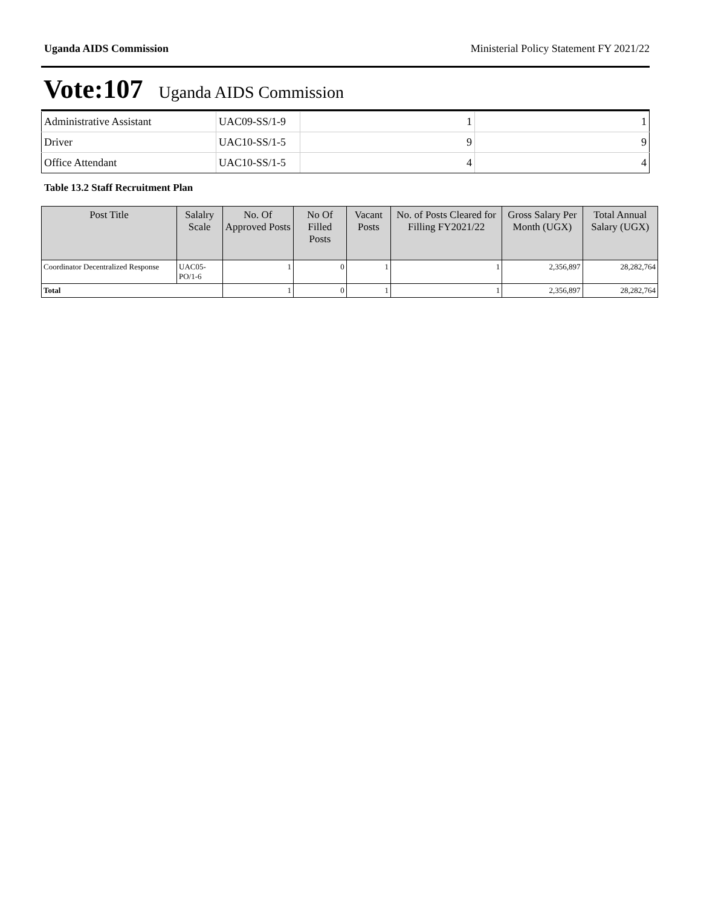Uganda AIDS Commission Ministerial Policy Statement FY 2021/22
Vote:107 Uganda AIDS Commission
| Administrative Assistant | UAC09-SS/1-9 | 1 | 1 |
| Driver | UAC10-SS/1-5 | 9 | 9 |
| Office Attendant | UAC10-SS/1-5 | 4 | 4 |
Table 13.2 Staff Recruitment Plan
| Post Title | Salalry Scale | No. Of Approved Posts | No Of Filled Posts | Vacant Posts | No. of Posts Cleared for Filling FY2021/22 | Gross Salary Per Month (UGX) | Total Annual Salary (UGX) |
| --- | --- | --- | --- | --- | --- | --- | --- |
| Coordinator Decentralized Response | UAC05-PO/1-6 | 1 | 0 | 1 | 1 | 2,356,897 | 28,282,764 |
| Total | | 1 | 0 | 1 | 1 | 2,356,897 | 28,282,764 |